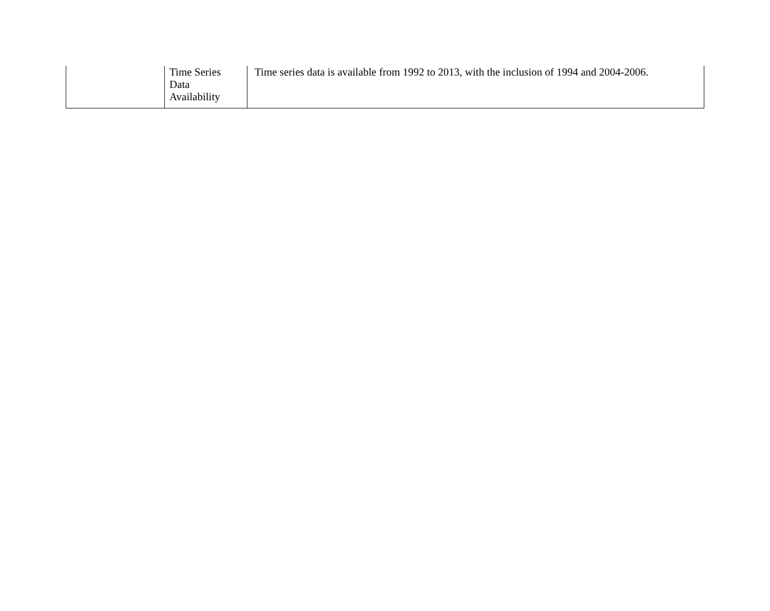| | Time Series Data Availability | Time series data is available from 1992 to 2013, with the inclusion of 1994 and 2004-2006. |